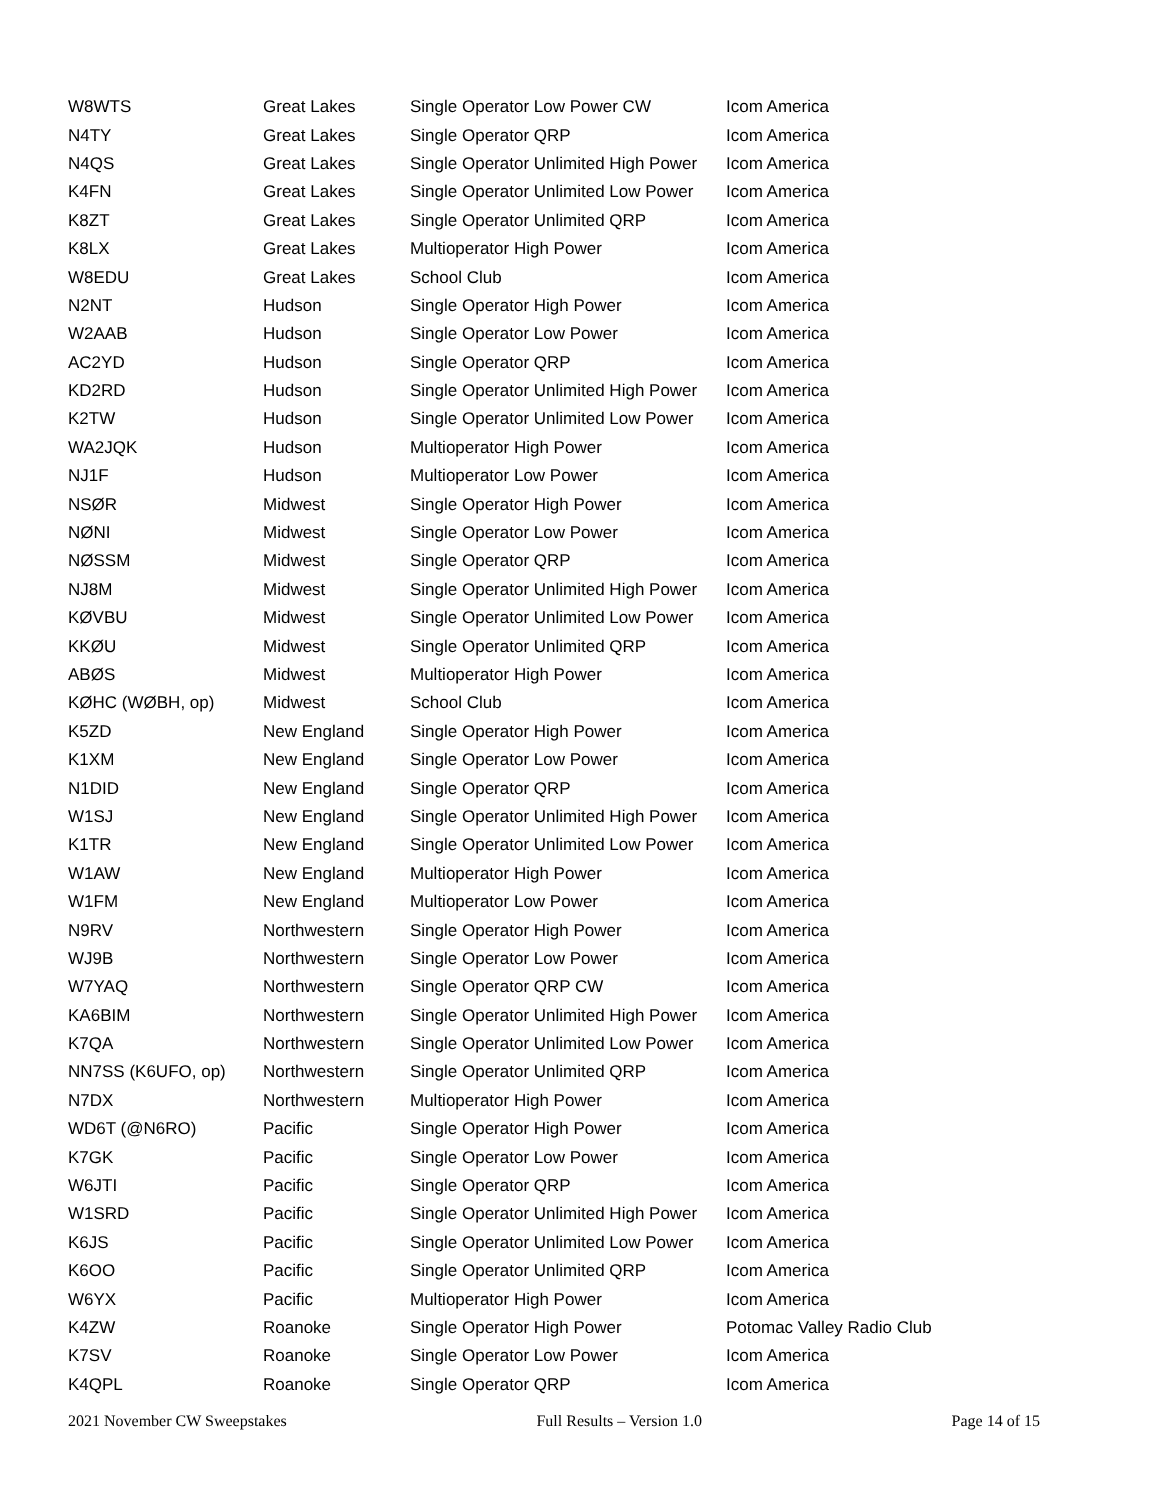| W8WTS | Great Lakes | Single Operator Low Power CW | Icom America |
| N4TY | Great Lakes | Single Operator QRP | Icom America |
| N4QS | Great Lakes | Single Operator Unlimited High Power | Icom America |
| K4FN | Great Lakes | Single Operator Unlimited Low Power | Icom America |
| K8ZT | Great Lakes | Single Operator Unlimited QRP | Icom America |
| K8LX | Great Lakes | Multioperator High Power | Icom America |
| W8EDU | Great Lakes | School Club | Icom America |
| N2NT | Hudson | Single Operator High Power | Icom America |
| W2AAB | Hudson | Single Operator Low Power | Icom America |
| AC2YD | Hudson | Single Operator QRP | Icom America |
| KD2RD | Hudson | Single Operator Unlimited High Power | Icom America |
| K2TW | Hudson | Single Operator Unlimited Low Power | Icom America |
| WA2JQK | Hudson | Multioperator High Power | Icom America |
| NJ1F | Hudson | Multioperator Low Power | Icom America |
| NSØR | Midwest | Single Operator High Power | Icom America |
| NØNI | Midwest | Single Operator Low Power | Icom America |
| NØSSM | Midwest | Single Operator QRP | Icom America |
| NJ8M | Midwest | Single Operator Unlimited High Power | Icom America |
| KØVBU | Midwest | Single Operator Unlimited Low Power | Icom America |
| KKØU | Midwest | Single Operator Unlimited QRP | Icom America |
| ABØS | Midwest | Multioperator High Power | Icom America |
| KØHC (WØBH, op) | Midwest | School Club | Icom America |
| K5ZD | New England | Single Operator High Power | Icom America |
| K1XM | New England | Single Operator Low Power | Icom America |
| N1DID | New England | Single Operator QRP | Icom America |
| W1SJ | New England | Single Operator Unlimited High Power | Icom America |
| K1TR | New England | Single Operator Unlimited Low Power | Icom America |
| W1AW | New England | Multioperator High Power | Icom America |
| W1FM | New England | Multioperator Low Power | Icom America |
| N9RV | Northwestern | Single Operator High Power | Icom America |
| WJ9B | Northwestern | Single Operator Low Power | Icom America |
| W7YAQ | Northwestern | Single Operator QRP CW | Icom America |
| KA6BIM | Northwestern | Single Operator Unlimited High Power | Icom America |
| K7QA | Northwestern | Single Operator Unlimited Low Power | Icom America |
| NN7SS (K6UFO, op) | Northwestern | Single Operator Unlimited QRP | Icom America |
| N7DX | Northwestern | Multioperator High Power | Icom America |
| WD6T (@N6RO) | Pacific | Single Operator High Power | Icom America |
| K7GK | Pacific | Single Operator Low Power | Icom America |
| W6JTI | Pacific | Single Operator QRP | Icom America |
| W1SRD | Pacific | Single Operator Unlimited High Power | Icom America |
| K6JS | Pacific | Single Operator Unlimited Low Power | Icom America |
| K6OO | Pacific | Single Operator Unlimited QRP | Icom America |
| W6YX | Pacific | Multioperator High Power | Icom America |
| K4ZW | Roanoke | Single Operator High Power | Potomac Valley Radio Club |
| K7SV | Roanoke | Single Operator Low Power | Icom America |
| K4QPL | Roanoke | Single Operator QRP | Icom America |
2021 November CW Sweepstakes Full Results – Version 1.0 Page 14 of 15